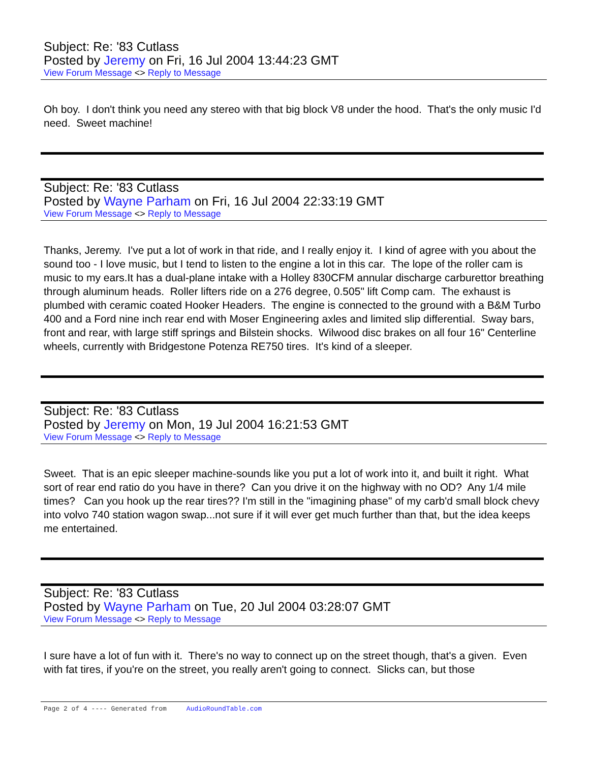Subject: Re: '83 Cutlass
Posted by Jeremy on Fri, 16 Jul 2004 13:44:23 GMT
View Forum Message <> Reply to Message
Oh boy. I don't think you need any stereo with that big block V8 under the hood. That's the only music I'd need. Sweet machine!
Subject: Re: '83 Cutlass
Posted by Wayne Parham on Fri, 16 Jul 2004 22:33:19 GMT
View Forum Message <> Reply to Message
Thanks, Jeremy. I've put a lot of work in that ride, and I really enjoy it. I kind of agree with you about the sound too - I love music, but I tend to listen to the engine a lot in this car. The lope of the roller cam is music to my ears.It has a dual-plane intake with a Holley 830CFM annular discharge carburettor breathing through aluminum heads. Roller lifters ride on a 276 degree, 0.505" lift Comp cam. The exhaust is plumbed with ceramic coated Hooker Headers. The engine is connected to the ground with a B&M Turbo 400 and a Ford nine inch rear end with Moser Engineering axles and limited slip differential. Sway bars, front and rear, with large stiff springs and Bilstein shocks. Wilwood disc brakes on all four 16" Centerline wheels, currently with Bridgestone Potenza RE750 tires. It's kind of a sleeper.
Subject: Re: '83 Cutlass
Posted by Jeremy on Mon, 19 Jul 2004 16:21:53 GMT
View Forum Message <> Reply to Message
Sweet. That is an epic sleeper machine-sounds like you put a lot of work into it, and built it right. What sort of rear end ratio do you have in there? Can you drive it on the highway with no OD? Any 1/4 mile times? Can you hook up the rear tires?? I'm still in the "imagining phase" of my carb'd small block chevy into volvo 740 station wagon swap...not sure if it will ever get much further than that, but the idea keeps me entertained.
Subject: Re: '83 Cutlass
Posted by Wayne Parham on Tue, 20 Jul 2004 03:28:07 GMT
View Forum Message <> Reply to Message
I sure have a lot of fun with it. There's no way to connect up on the street though, that's a given. Even with fat tires, if you're on the street, you really aren't going to connect. Slicks can, but those
Page 2 of 4 ---- Generated from AudioRoundTable.com